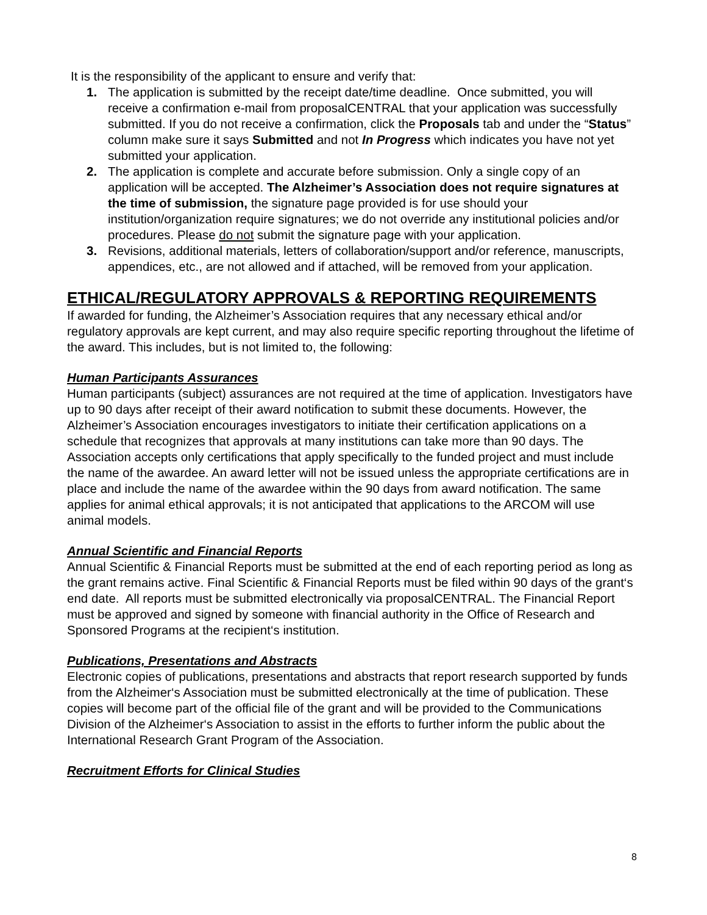It is the responsibility of the applicant to ensure and verify that:
1. The application is submitted by the receipt date/time deadline. Once submitted, you will receive a confirmation e-mail from proposalCENTRAL that your application was successfully submitted. If you do not receive a confirmation, click the Proposals tab and under the “Status” column make sure it says Submitted and not In Progress which indicates you have not yet submitted your application.
2. The application is complete and accurate before submission. Only a single copy of an application will be accepted. The Alzheimer’s Association does not require signatures at the time of submission, the signature page provided is for use should your institution/organization require signatures; we do not override any institutional policies and/or procedures. Please do not submit the signature page with your application.
3. Revisions, additional materials, letters of collaboration/support and/or reference, manuscripts, appendices, etc., are not allowed and if attached, will be removed from your application.
ETHICAL/REGULATORY APPROVALS & REPORTING REQUIREMENTS
If awarded for funding, the Alzheimer’s Association requires that any necessary ethical and/or regulatory approvals are kept current, and may also require specific reporting throughout the lifetime of the award. This includes, but is not limited to, the following:
Human Participants Assurances
Human participants (subject) assurances are not required at the time of application. Investigators have up to 90 days after receipt of their award notification to submit these documents. However, the Alzheimer’s Association encourages investigators to initiate their certification applications on a schedule that recognizes that approvals at many institutions can take more than 90 days. The Association accepts only certifications that apply specifically to the funded project and must include the name of the awardee. An award letter will not be issued unless the appropriate certifications are in place and include the name of the awardee within the 90 days from award notification. The same applies for animal ethical approvals; it is not anticipated that applications to the ARCOM will use animal models.
Annual Scientific and Financial Reports
Annual Scientific & Financial Reports must be submitted at the end of each reporting period as long as the grant remains active. Final Scientific & Financial Reports must be filed within 90 days of the grant‘s end date. All reports must be submitted electronically via proposalCENTRAL. The Financial Report must be approved and signed by someone with financial authority in the Office of Research and Sponsored Programs at the recipient‘s institution.
Publications, Presentations and Abstracts
Electronic copies of publications, presentations and abstracts that report research supported by funds from the Alzheimer‘s Association must be submitted electronically at the time of publication. These copies will become part of the official file of the grant and will be provided to the Communications Division of the Alzheimer‘s Association to assist in the efforts to further inform the public about the International Research Grant Program of the Association.
Recruitment Efforts for Clinical Studies
8